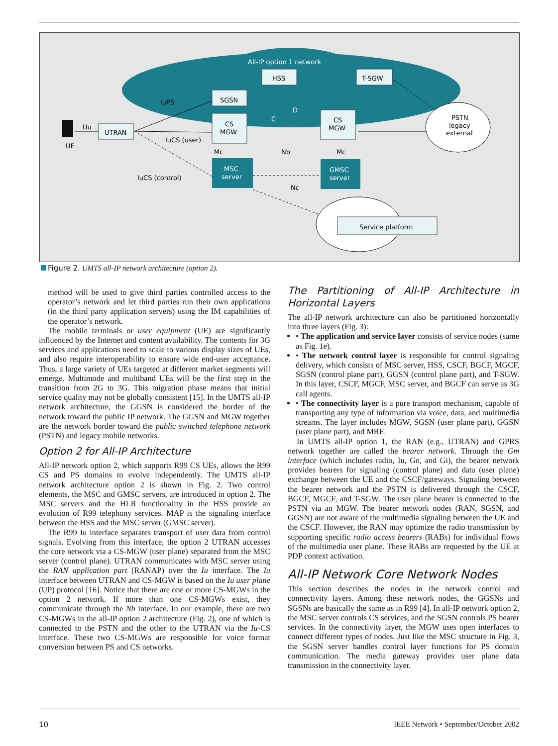UTRAN
SGSN
CS
MGW
HSS
T-SGW
CS
MGW
MSC
server
GMSC
server
PSTN
legacy
external
Service platform
All-IP option 1 network
IuPS
Uu
UE
IuCS (user)
IuCS (control)
Mc
Nb
Mc
Nc
C
D
Figure 2. UMTS all-IP network architecture (option 2).
method will be used to give third parties controlled access to the operator’s network and let third parties run their own applications (in the third party application servers) using the IM capabilities of the operator’s network.
The mobile terminals or user equipment (UE) are significantly influenced by the Internet and content availability. The contents for 3G services and applications need to scale to various display sizes of UEs, and also require interoperability to ensure wide end-user acceptance. Thus, a large variety of UEs targeted at different market segments will emerge. Multimode and multiband UEs will be the first step in the transition from 2G to 3G. This migration phase means that initial service quality may not be globally consistent [15]. In the UMTS all-IP network architecture, the GGSN is considered the border of the network toward the public IP network. The GGSN and MGW together are the network border toward the public switched telephone network (PSTN) and legacy mobile networks.
Option 2 for All-IP Architecture
All-IP network option 2, which supports R99 CS UEs, allows the R99 CS and PS domains to evolve independently. The UMTS all-IP network architecture option 2 is shown in Fig. 2. Two control elements, the MSC and GMSC servers, are introduced in option 2. The MSC servers and the HLR functionality in the HSS provide an evolution of R99 telephony services. MAP is the signaling interface between the HSS and the MSC server (GMSC server).
The R99 Iu interface separates transport of user data from control signals. Evolving from this interface, the option 2 UTRAN accesses the core network via a CS-MGW (user plane) separated from the MSC server (control plane). UTRAN communicates with MSC server using the RAN application part (RANAP) over the Iu interface. The Iu interface between UTRAN and CS-MGW is based on the Iu user plane (UP) protocol [16]. Notice that there are one or more CS-MGWs in the option 2 network. If more than one CS-MGWs exist, they communicate through the Nb interface. In our example, there are two CS-MGWs in the all-IP option 2 architecture (Fig. 2), one of which is connected to the PSTN and the other to the UTRAN via the Iu-CS interface. These two CS-MGWs are responsible for voice format conversion between PS and CS networks.
The Partitioning of All-IP Architecture in Horizontal Layers
The all-IP network architecture can also be partitioned horizontally into three layers (Fig. 3):
• The application and service layer consists of service nodes (same as Fig. 1e).
• The network control layer is responsible for control signaling delivery, which consists of MSC server, HSS, CSCF, BGCF, MGCF, SGSN (control plane part), GGSN (control plane part), and T-SGW. In this layer, CSCF, MGCF, MSC server, and BGCF can serve as 3G call agents.
• The connectivity layer is a pure transport mechanism, capable of transporting any type of information via voice, data, and multimedia streams. The layer includes MGW, SGSN (user plane part), GGSN (user plane part), and MRF.
In UMTS all-IP option 1, the RAN (e.g., UTRAN) and GPRS network together are called the bearer network. Through the Gm interface (which includes radio, Iu, Gn, and Gi), the bearer network provides bearers for signaling (control plane) and data (user plane) exchange between the UE and the CSCF/gateways. Signaling between the bearer network and the PSTN is delivered through the CSCF, BGCF, MGCF, and T-SGW. The user plane bearer is connected to the PSTN via an MGW. The bearer network nodes (RAN, SGSN, and GGSN) are not aware of the multimedia signaling between the UE and the CSCF. However, the RAN may optimize the radio transmission by supporting specific radio access bearers (RABs) for individual flows of the multimedia user plane. These RABs are requested by the UE at PDP context activation.
All-IP Network Core Network Nodes
This section describes the nodes in the network control and connectivity layers. Among these network nodes, the GGSNs and SGSNs are basically the same as in R99 [4]. In all-IP network option 2, the MSC server controls CS services, and the SGSN controls PS bearer services. In the connectivity layer, the MGW uses open interfaces to connect different types of nodes. Just like the MSC structure in Fig. 3, the SGSN server handles control layer functions for PS domain communication. The media gateway provides user plane data transmission in the connectivity layer.
10
IEEE Network • September/October 2002